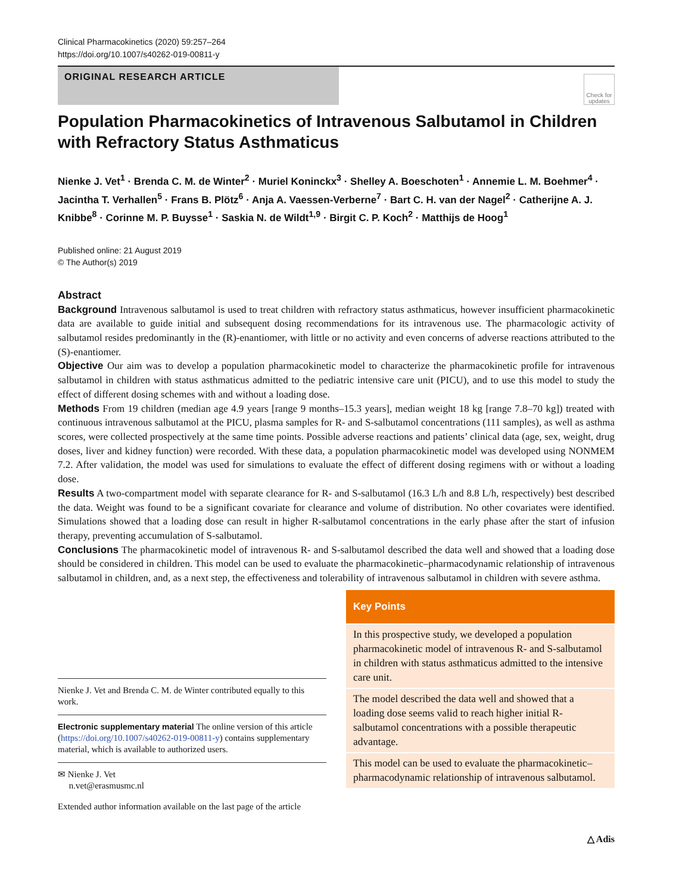Clinical Pharmacokinetics (2020) 59:257–264
https://doi.org/10.1007/s40262-019-00811-y
ORIGINAL RESEARCH ARTICLE
Check for updates
Population Pharmacokinetics of Intravenous Salbutamol in Children with Refractory Status Asthmaticus
Nienke J. Vet<sup>1</sup> · Brenda C. M. de Winter<sup>2</sup> · Muriel Koninckx<sup>3</sup> · Shelley A. Boeschoten<sup>1</sup> · Annemie L. M. Boehmer<sup>4</sup> · Jacintha T. Verhallen<sup>5</sup> · Frans B. Plötz<sup>6</sup> · Anja A. Vaessen-Verberne<sup>7</sup> · Bart C. H. van der Nagel<sup>2</sup> · Catherijne A. J. Knibbe<sup>8</sup> · Corinne M. P. Buysse<sup>1</sup> · Saskia N. de Wildt<sup>1,9</sup> · Birgit C. P. Koch<sup>2</sup> · Matthijs de Hoog<sup>1</sup>
Published online: 21 August 2019
© The Author(s) 2019
Abstract
Background Intravenous salbutamol is used to treat children with refractory status asthmaticus, however insufficient pharmacokinetic data are available to guide initial and subsequent dosing recommendations for its intravenous use. The pharmacologic activity of salbutamol resides predominantly in the (R)-enantiomer, with little or no activity and even concerns of adverse reactions attributed to the (S)-enantiomer.
Objective Our aim was to develop a population pharmacokinetic model to characterize the pharmacokinetic profile for intravenous salbutamol in children with status asthmaticus admitted to the pediatric intensive care unit (PICU), and to use this model to study the effect of different dosing schemes with and without a loading dose.
Methods From 19 children (median age 4.9 years [range 9 months–15.3 years], median weight 18 kg [range 7.8–70 kg]) treated with continuous intravenous salbutamol at the PICU, plasma samples for R- and S-salbutamol concentrations (111 samples), as well as asthma scores, were collected prospectively at the same time points. Possible adverse reactions and patients’ clinical data (age, sex, weight, drug doses, liver and kidney function) were recorded. With these data, a population pharmacokinetic model was developed using NONMEM 7.2. After validation, the model was used for simulations to evaluate the effect of different dosing regimens with or without a loading dose.
Results A two-compartment model with separate clearance for R- and S-salbutamol (16.3 L/h and 8.8 L/h, respectively) best described the data. Weight was found to be a significant covariate for clearance and volume of distribution. No other covariates were identified. Simulations showed that a loading dose can result in higher R-salbutamol concentrations in the early phase after the start of infusion therapy, preventing accumulation of S-salbutamol.
Conclusions The pharmacokinetic model of intravenous R- and S-salbutamol described the data well and showed that a loading dose should be considered in children. This model can be used to evaluate the pharmacokinetic–pharmacodynamic relationship of intravenous salbutamol in children, and, as a next step, the effectiveness and tolerability of intravenous salbutamol in children with severe asthma.
Nienke J. Vet and Brenda C. M. de Winter contributed equally to this work.
Electronic supplementary material The online version of this article (https://doi.org/10.1007/s40262-019-00811-y) contains supplementary material, which is available to authorized users.
✉ Nienke J. Vet
n.vet@erasmusmc.nl
Extended author information available on the last page of the article
Key Points
In this prospective study, we developed a population pharmacokinetic model of intravenous R- and S-salbutamol in children with status asthmaticus admitted to the intensive care unit.
The model described the data well and showed that a loading dose seems valid to reach higher initial R-salbutamol concentrations with a possible therapeutic advantage.
This model can be used to evaluate the pharmacokinetic–pharmacodynamic relationship of intravenous salbutamol.
△ Adis